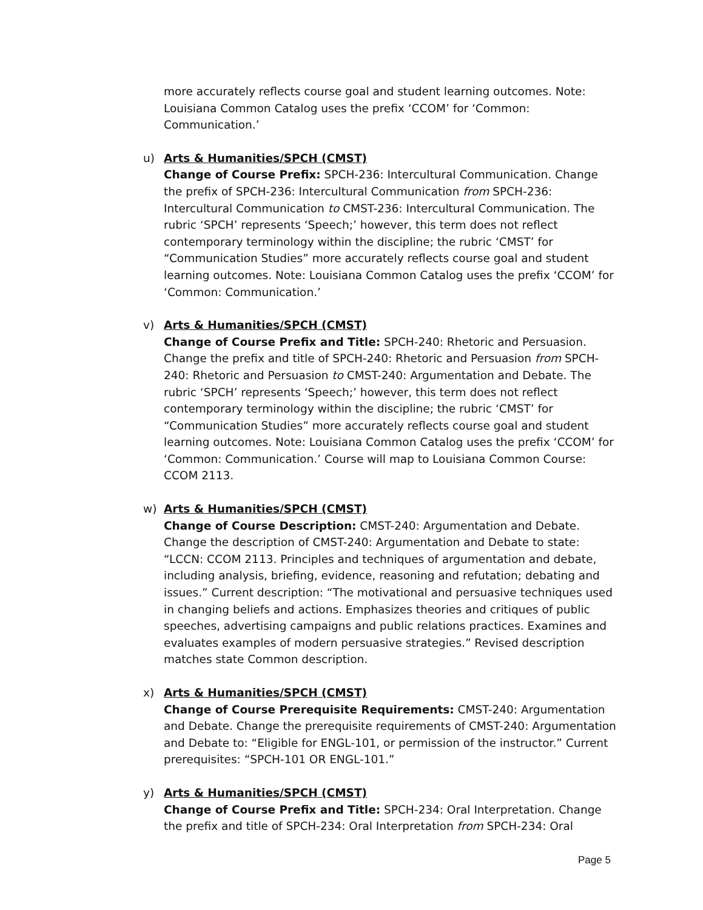more accurately reflects course goal and student learning outcomes. Note: Louisiana Common Catalog uses the prefix ‘CCOM’ for ‘Common: Communication.’
u)
Arts & Humanities/SPCH (CMST)
Change of Course Prefix: SPCH-236: Intercultural Communication. Change the prefix of SPCH-236: Intercultural Communication from SPCH-236: Intercultural Communication to CMST-236: Intercultural Communication. The rubric ‘SPCH’ represents ‘Speech;’ however, this term does not reflect contemporary terminology within the discipline; the rubric ‘CMST’ for “Communication Studies” more accurately reflects course goal and student learning outcomes. Note: Louisiana Common Catalog uses the prefix ‘CCOM’ for ‘Common: Communication.’
v)
Arts & Humanities/SPCH (CMST)
Change of Course Prefix and Title: SPCH-240: Rhetoric and Persuasion. Change the prefix and title of SPCH-240: Rhetoric and Persuasion from SPCH-240: Rhetoric and Persuasion to CMST-240: Argumentation and Debate. The rubric ‘SPCH’ represents ‘Speech;’ however, this term does not reflect contemporary terminology within the discipline; the rubric ‘CMST’ for “Communication Studies” more accurately reflects course goal and student learning outcomes. Note: Louisiana Common Catalog uses the prefix ‘CCOM’ for ‘Common: Communication.’ Course will map to Louisiana Common Course: CCOM 2113.
w)
Arts & Humanities/SPCH (CMST)
Change of Course Description: CMST-240: Argumentation and Debate. Change the description of CMST-240: Argumentation and Debate to state: “LCCN: CCOM 2113. Principles and techniques of argumentation and debate, including analysis, briefing, evidence, reasoning and refutation; debating and issues.” Current description: “The motivational and persuasive techniques used in changing beliefs and actions. Emphasizes theories and critiques of public speeches, advertising campaigns and public relations practices. Examines and evaluates examples of modern persuasive strategies.” Revised description matches state Common description.
x)
Arts & Humanities/SPCH (CMST)
Change of Course Prerequisite Requirements: CMST-240: Argumentation and Debate. Change the prerequisite requirements of CMST-240: Argumentation and Debate to: “Eligible for ENGL-101, or permission of the instructor.” Current prerequisites: “SPCH-101 OR ENGL-101.”
y)
Arts & Humanities/SPCH (CMST)
Change of Course Prefix and Title: SPCH-234: Oral Interpretation. Change the prefix and title of SPCH-234: Oral Interpretation from SPCH-234: Oral
Page 5